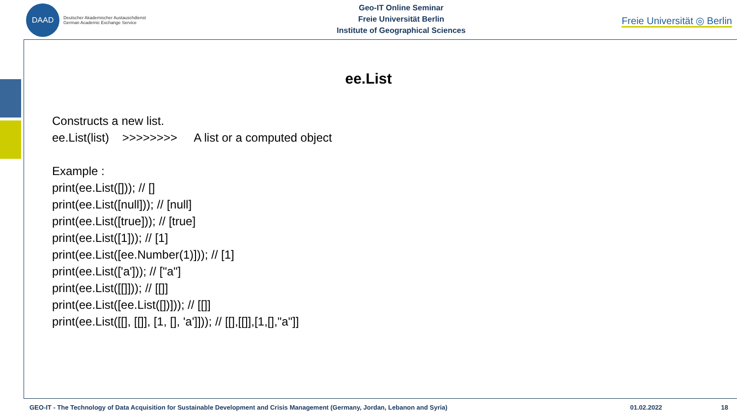DAAD
Deutscher Akademischer Austauschdienst
German Academic Exchange Service
Geo-IT Online Seminar
Freie Universität Berlin
Institute of Geographical Sciences
Freie Universität ◎ Berlin
ee.List
Constructs a new list.
ee.List(list) >>>>>>>> A list or a computed object
Example :
print(ee.List([])); // []
print(ee.List([null])); // [null]
print(ee.List([true])); // [true]
print(ee.List([1])); // [1]
print(ee.List([ee.Number(1)])); // [1]
print(ee.List(['a'])); // ["a"]
print(ee.List([[]])); // [[]]
print(ee.List([ee.List([])])); // [[]]
print(ee.List([[], [[]], [1, [], 'a']])); // [[],[[]],[1,[],"a"]]
GEO-IT - The Technology of Data Acquisition for Sustainable Development and Crisis Management (Germany, Jordan, Lebanon and Syria) 01.02.2022 18